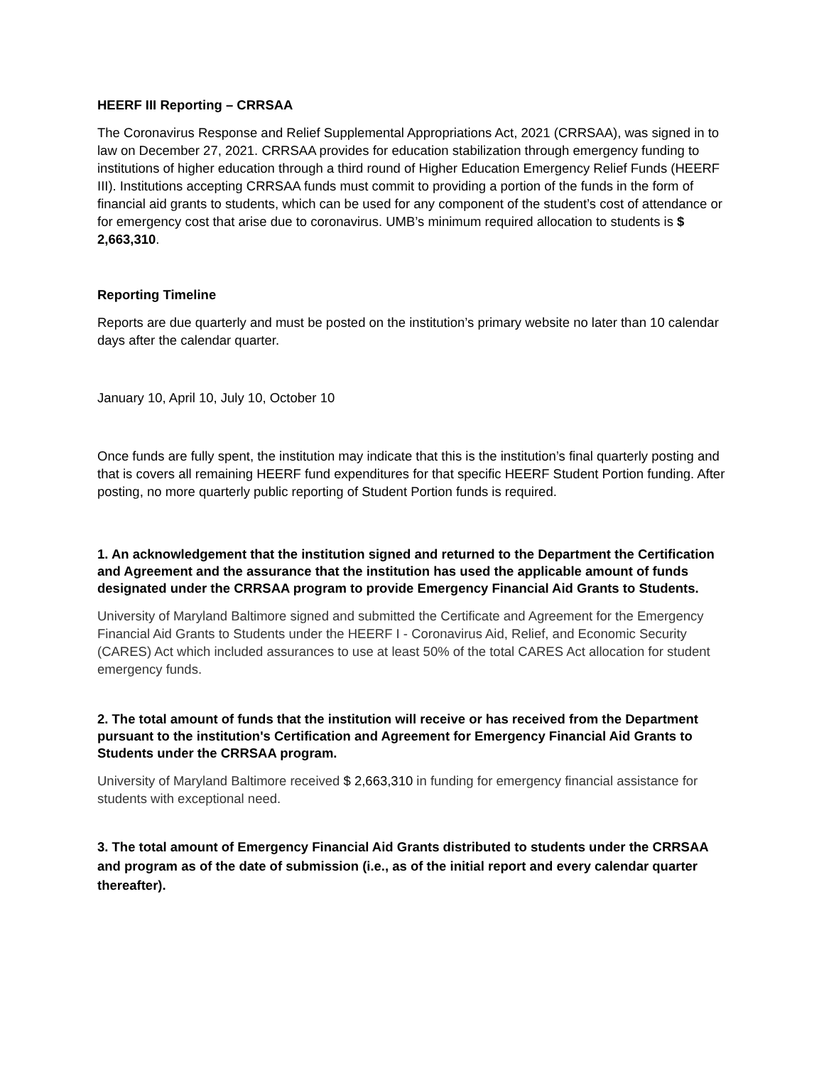HEERF III Reporting – CRRSAA
The Coronavirus Response and Relief Supplemental Appropriations Act, 2021 (CRRSAA), was signed in to law on December 27, 2021. CRRSAA provides for education stabilization through emergency funding to institutions of higher education through a third round of Higher Education Emergency Relief Funds (HEERF III). Institutions accepting CRRSAA funds must commit to providing a portion of the funds in the form of financial aid grants to students, which can be used for any component of the student’s cost of attendance or for emergency cost that arise due to coronavirus. UMB’s minimum required allocation to students is $ 2,663,310.
Reporting Timeline
Reports are due quarterly and must be posted on the institution’s primary website no later than 10 calendar days after the calendar quarter.
January 10, April 10, July 10, October 10
Once funds are fully spent, the institution may indicate that this is the institution’s final quarterly posting and that is covers all remaining HEERF fund expenditures for that specific HEERF Student Portion funding. After posting, no more quarterly public reporting of Student Portion funds is required.
1. An acknowledgement that the institution signed and returned to the Department the Certification and Agreement and the assurance that the institution has used the applicable amount of funds designated under the CRRSAA program to provide Emergency Financial Aid Grants to Students.
University of Maryland Baltimore signed and submitted the Certificate and Agreement for the Emergency Financial Aid Grants to Students under the HEERF I - Coronavirus Aid, Relief, and Economic Security (CARES) Act which included assurances to use at least 50% of the total CARES Act allocation for student emergency funds.
2. The total amount of funds that the institution will receive or has received from the Department pursuant to the institution's Certification and Agreement for Emergency Financial Aid Grants to Students under the CRRSAA program.
University of Maryland Baltimore received $ 2,663,310 in funding for emergency financial assistance for students with exceptional need.
3. The total amount of Emergency Financial Aid Grants distributed to students under the CRRSAA and program as of the date of submission (i.e., as of the initial report and every calendar quarter thereafter).